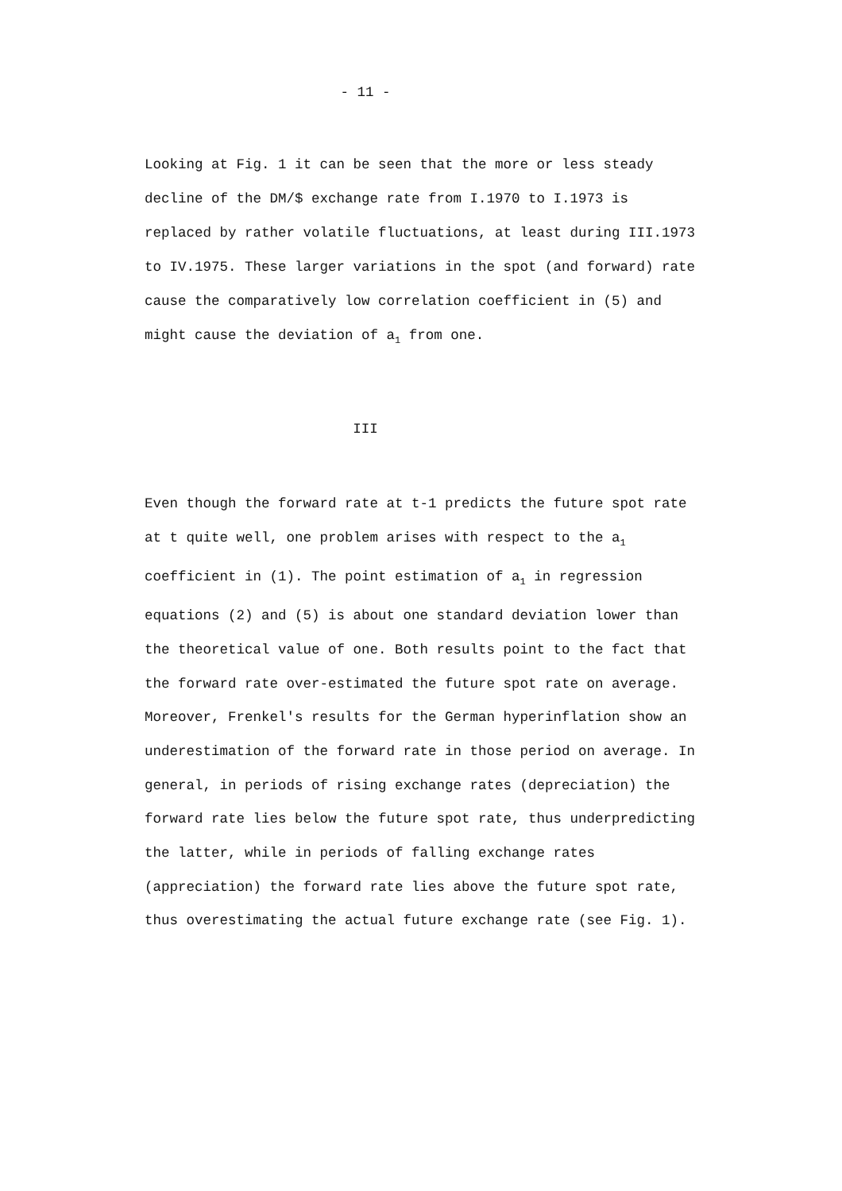- 11 -
Looking at Fig. 1 it can be seen that the more or less steady decline of the DM/$ exchange rate from I.1970 to I.1973 is replaced by rather volatile fluctuations, at least during III.1973 to IV.1975. These larger variations in the spot (and forward) rate cause the comparatively low correlation coefficient in (5) and might cause the deviation of a<sub>1</sub> from one.
III
Even though the forward rate at t-1 predicts the future spot rate at t quite well, one problem arises with respect to the a<sub>1</sub> coefficient in (1). The point estimation of a<sub>1</sub> in regression equations (2) and (5) is about one standard deviation lower than the theoretical value of one. Both results point to the fact that the forward rate over-estimated the future spot rate on average. Moreover, Frenkel's results for the German hyperinflation show an underestimation of the forward rate in those period on average. In general, in periods of rising exchange rates (depreciation) the forward rate lies below the future spot rate, thus underpredicting the latter, while in periods of falling exchange rates (appreciation) the forward rate lies above the future spot rate, thus overestimating the actual future exchange rate (see Fig. 1).